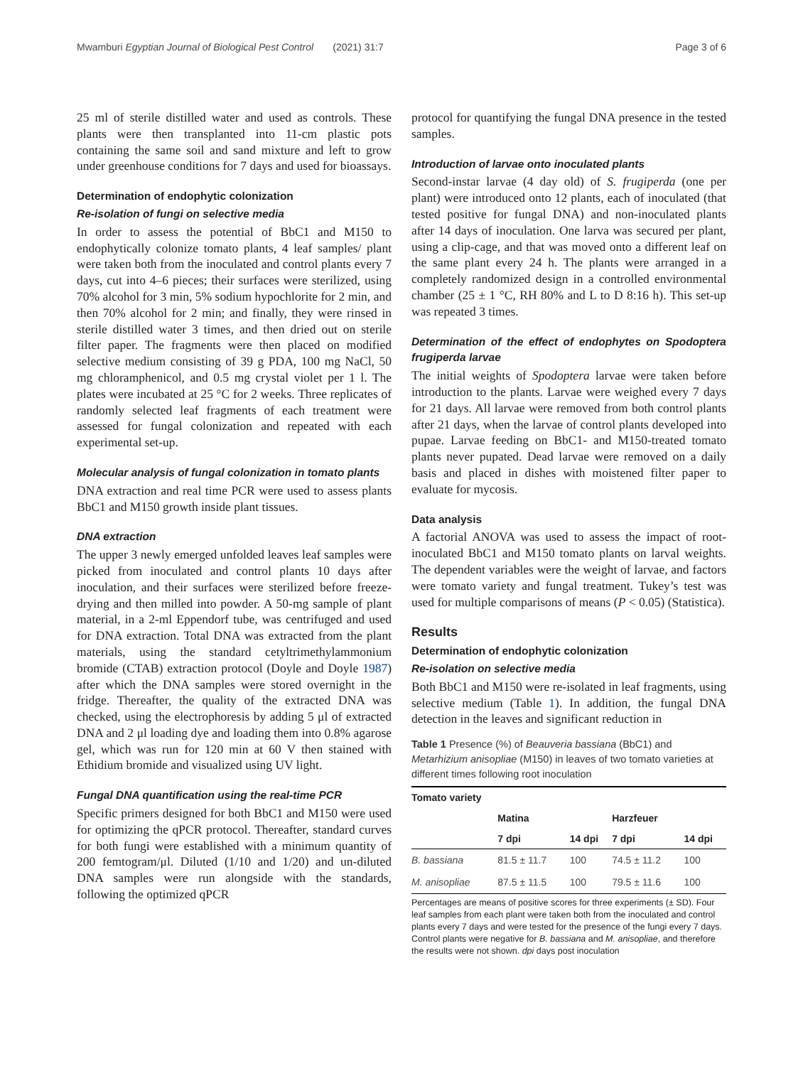Mwamburi Egyptian Journal of Biological Pest Control (2021) 31:7 Page 3 of 6
25 ml of sterile distilled water and used as controls. These plants were then transplanted into 11-cm plastic pots containing the same soil and sand mixture and left to grow under greenhouse conditions for 7 days and used for bioassays.
Determination of endophytic colonization
Re-isolation of fungi on selective media
In order to assess the potential of BbC1 and M150 to endophytically colonize tomato plants, 4 leaf samples/ plant were taken both from the inoculated and control plants every 7 days, cut into 4–6 pieces; their surfaces were sterilized, using 70% alcohol for 3 min, 5% sodium hypochlorite for 2 min, and then 70% alcohol for 2 min; and finally, they were rinsed in sterile distilled water 3 times, and then dried out on sterile filter paper. The fragments were then placed on modified selective medium consisting of 39 g PDA, 100 mg NaCl, 50 mg chloramphenicol, and 0.5 mg crystal violet per 1 l. The plates were incubated at 25 °C for 2 weeks. Three replicates of randomly selected leaf fragments of each treatment were assessed for fungal colonization and repeated with each experimental set-up.
Molecular analysis of fungal colonization in tomato plants
DNA extraction and real time PCR were used to assess plants BbC1 and M150 growth inside plant tissues.
DNA extraction
The upper 3 newly emerged unfolded leaves leaf samples were picked from inoculated and control plants 10 days after inoculation, and their surfaces were sterilized before freeze-drying and then milled into powder. A 50-mg sample of plant material, in a 2-ml Eppendorf tube, was centrifuged and used for DNA extraction. Total DNA was extracted from the plant materials, using the standard cetyltrimethylammonium bromide (CTAB) extraction protocol (Doyle and Doyle 1987) after which the DNA samples were stored overnight in the fridge. Thereafter, the quality of the extracted DNA was checked, using the electrophoresis by adding 5 μl of extracted DNA and 2 μl loading dye and loading them into 0.8% agarose gel, which was run for 120 min at 60 V then stained with Ethidium bromide and visualized using UV light.
Fungal DNA quantification using the real-time PCR
Specific primers designed for both BbC1 and M150 were used for optimizing the qPCR protocol. Thereafter, standard curves for both fungi were established with a minimum quantity of 200 femtogram/μl. Diluted (1/10 and 1/20) and un-diluted DNA samples were run alongside with the standards, following the optimized qPCR
protocol for quantifying the fungal DNA presence in the tested samples.
Introduction of larvae onto inoculated plants
Second-instar larvae (4 day old) of S. frugiperda (one per plant) were introduced onto 12 plants, each of inoculated (that tested positive for fungal DNA) and non-inoculated plants after 14 days of inoculation. One larva was secured per plant, using a clip-cage, and that was moved onto a different leaf on the same plant every 24 h. The plants were arranged in a completely randomized design in a controlled environmental chamber (25 ± 1 °C, RH 80% and L to D 8:16 h). This set-up was repeated 3 times.
Determination of the effect of endophytes on Spodoptera frugiperda larvae
The initial weights of Spodoptera larvae were taken before introduction to the plants. Larvae were weighed every 7 days for 21 days. All larvae were removed from both control plants after 21 days, when the larvae of control plants developed into pupae. Larvae feeding on BbC1- and M150-treated tomato plants never pupated. Dead larvae were removed on a daily basis and placed in dishes with moistened filter paper to evaluate for mycosis.
Data analysis
A factorial ANOVA was used to assess the impact of root-inoculated BbC1 and M150 tomato plants on larval weights. The dependent variables were the weight of larvae, and factors were tomato variety and fungal treatment. Tukey’s test was used for multiple comparisons of means (P < 0.05) (Statistica).
Results
Determination of endophytic colonization
Re-isolation on selective media
Both BbC1 and M150 were re-isolated in leaf fragments, using selective medium (Table 1). In addition, the fungal DNA detection in the leaves and significant reduction in
Table 1 Presence (%) of Beauveria bassiana (BbC1) and Metarhizium anisopliae (M150) in leaves of two tomato varieties at different times following root inoculation
| Tomato variety | | | | |
| --- | --- | --- | --- | --- |
| | Matina | | Harzfeuer | |
| | 7 dpi | 14 dpi | 7 dpi | 14 dpi |
| B. bassiana | 81.5 ± 11.7 | 100 | 74.5 ± 11.2 | 100 |
| M. anisopliae | 87.5 ± 11.5 | 100 | 79.5 ± 11.6 | 100 |
Percentages are means of positive scores for three experiments (± SD). Four leaf samples from each plant were taken both from the inoculated and control plants every 7 days and were tested for the presence of the fungi every 7 days. Control plants were negative for B. bassiana and M. anisopliae, and therefore the results were not shown. dpi days post inoculation